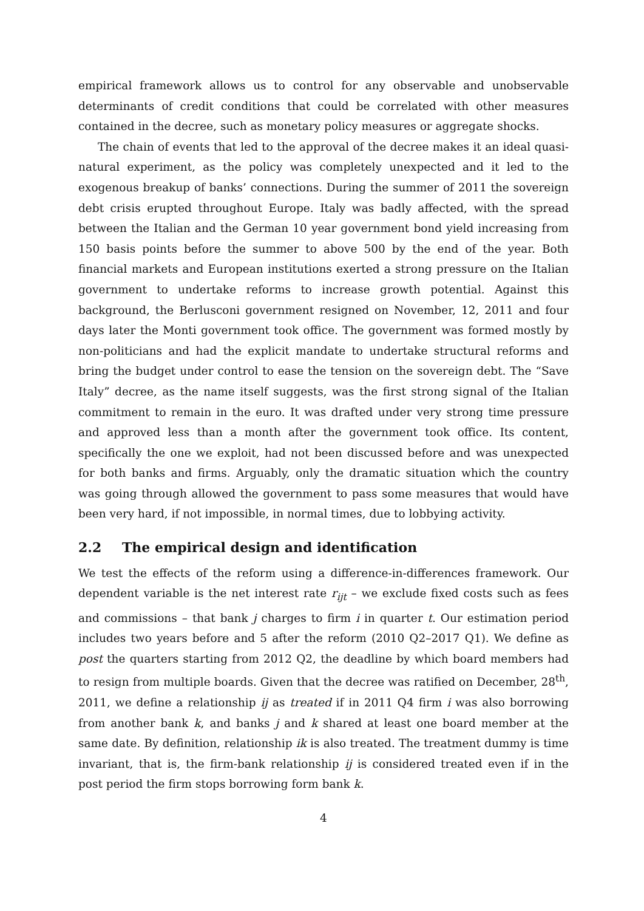empirical framework allows us to control for any observable and unobservable determinants of credit conditions that could be correlated with other measures contained in the decree, such as monetary policy measures or aggregate shocks.
The chain of events that led to the approval of the decree makes it an ideal quasi-natural experiment, as the policy was completely unexpected and it led to the exogenous breakup of banks’ connections. During the summer of 2011 the sovereign debt crisis erupted throughout Europe. Italy was badly affected, with the spread between the Italian and the German 10 year government bond yield increasing from 150 basis points before the summer to above 500 by the end of the year. Both financial markets and European institutions exerted a strong pressure on the Italian government to undertake reforms to increase growth potential. Against this background, the Berlusconi government resigned on November, 12, 2011 and four days later the Monti government took office. The government was formed mostly by non-politicians and had the explicit mandate to undertake structural reforms and bring the budget under control to ease the tension on the sovereign debt. The “Save Italy” decree, as the name itself suggests, was the first strong signal of the Italian commitment to remain in the euro. It was drafted under very strong time pressure and approved less than a month after the government took office. Its content, specifically the one we exploit, had not been discussed before and was unexpected for both banks and firms. Arguably, only the dramatic situation which the country was going through allowed the government to pass some measures that would have been very hard, if not impossible, in normal times, due to lobbying activity.
2.2 The empirical design and identification
We test the effects of the reform using a difference-in-differences framework. Our dependent variable is the net interest rate r<sub>ijt</sub> – we exclude fixed costs such as fees and commissions – that bank j charges to firm i in quarter t. Our estimation period includes two years before and 5 after the reform (2010 Q2–2017 Q1). We define as post the quarters starting from 2012 Q2, the deadline by which board members had to resign from multiple boards. Given that the decree was ratified on December, 28<sup>th</sup>, 2011, we define a relationship ij as treated if in 2011 Q4 firm i was also borrowing from another bank k, and banks j and k shared at least one board member at the same date. By definition, relationship ik is also treated. The treatment dummy is time invariant, that is, the firm-bank relationship ij is considered treated even if in the post period the firm stops borrowing form bank k.
4